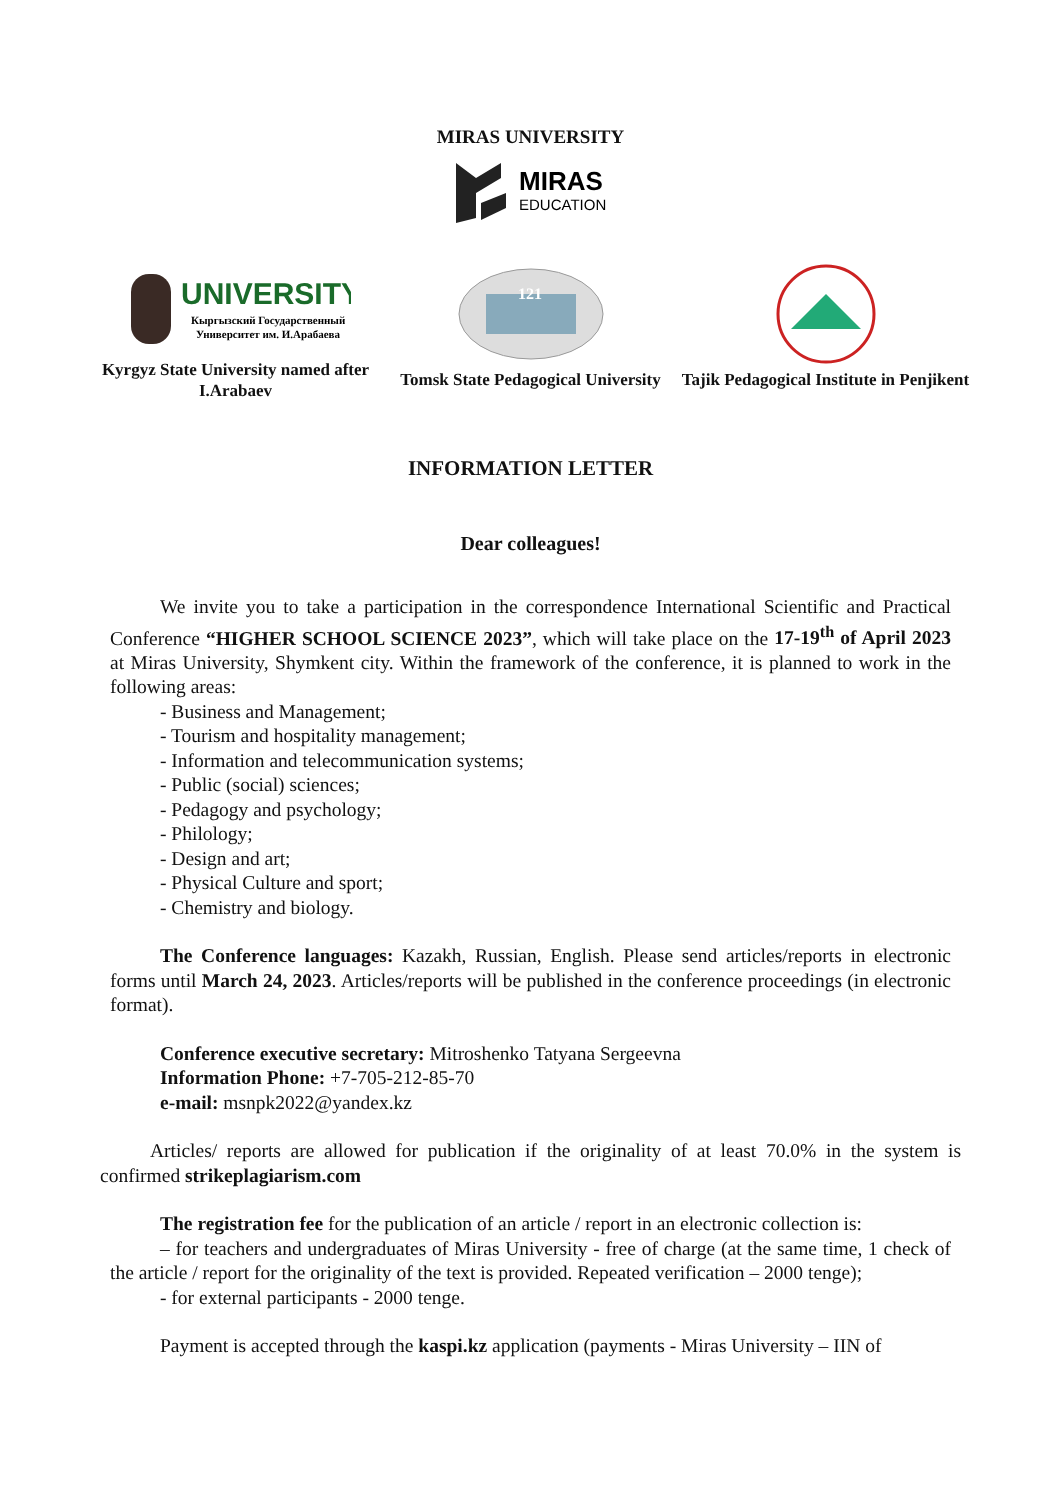MIRAS UNIVERSITY
MIRAS
EDUCATION
UNIVERSITY
Кыргызский Государственный
Университет им. И.Арабаева
Kyrgyz State University named after I.Arabaev
121
Tomsk State Pedagogical University
Tajik Pedagogical Institute in Penjikent
INFORMATION LETTER
Dear colleagues!
We invite you to take a participation in the correspondence International Scientific and Practical Conference “HIGHER SCHOOL SCIENCE 2023”, which will take place on the 17-19<sup>th</sup> of April 2023 at Miras University, Shymkent city. Within the framework of the conference, it is planned to work in the following areas:
- Business and Management;
- Tourism and hospitality management;
- Information and telecommunication systems;
- Public (social) sciences;
- Pedagogy and psychology;
- Philology;
- Design and art;
- Physical Culture and sport;
- Chemistry and biology.
The Conference languages: Kazakh, Russian, English. Please send articles/reports in electronic forms until March 24, 2023. Articles/reports will be published in the conference proceedings (in electronic format).
Conference executive secretary: Mitroshenko Tatyana Sergeevna
Information Phone: +7-705-212-85-70
e-mail: msnpk2022@yandex.kz
Articles/ reports are allowed for publication if the originality of at least 70.0% in the system is confirmed strikeplagiarism.com
The registration fee for the publication of an article / report in an electronic collection is:
– for teachers and undergraduates of Miras University - free of charge (at the same time, 1 check of the article / report for the originality of the text is provided. Repeated verification – 2000 tenge);
- for external participants - 2000 tenge.
Payment is accepted through the kaspi.kz application (payments - Miras University – IIN of